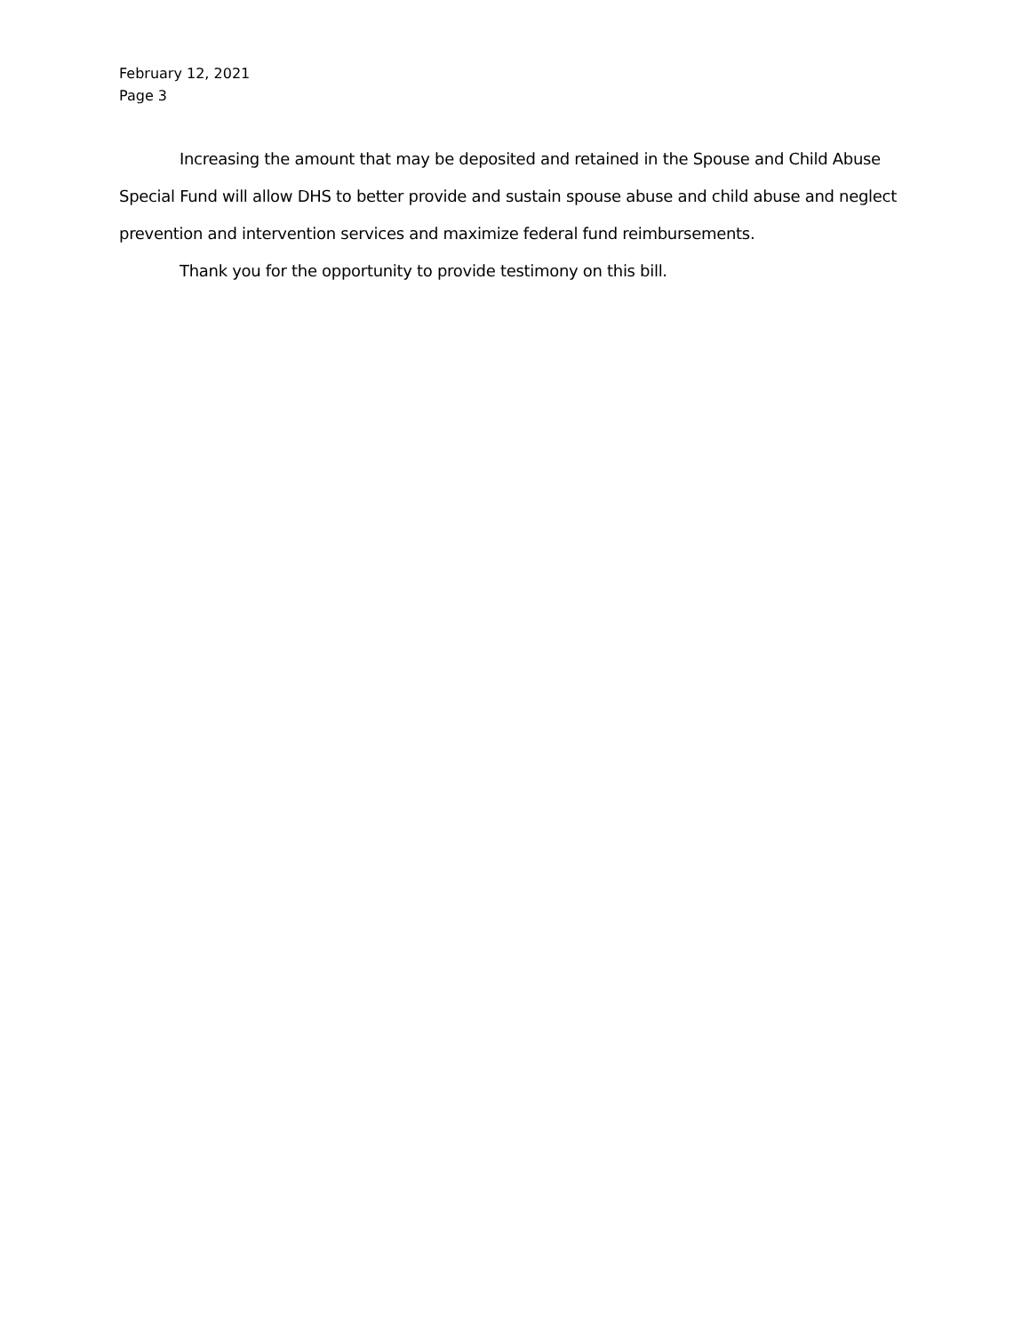February 12, 2021
Page 3
Increasing the amount that may be deposited and retained in the Spouse and Child Abuse Special Fund will allow DHS to better provide and sustain spouse abuse and child abuse and neglect prevention and intervention services and maximize federal fund reimbursements.
Thank you for the opportunity to provide testimony on this bill.